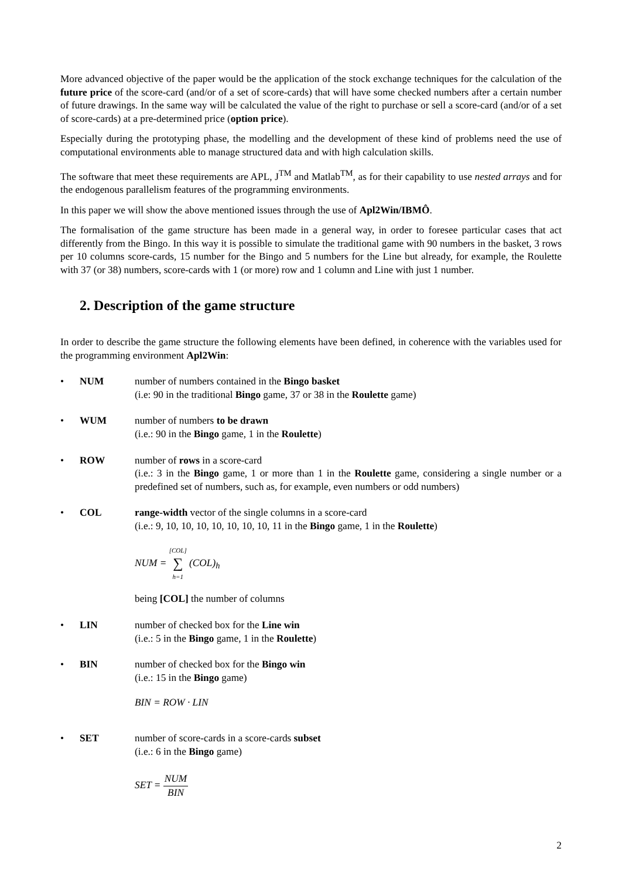More advanced objective of the paper would be the application of the stock exchange techniques for the calculation of the future price of the score-card (and/or of a set of score-cards) that will have some checked numbers after a certain number of future drawings. In the same way will be calculated the value of the right to purchase or sell a score-card (and/or of a set of score-cards) at a pre-determined price (option price).
Especially during the prototyping phase, the modelling and the development of these kind of problems need the use of computational environments able to manage structured data and with high calculation skills.
The software that meet these requirements are APL, J<sup>TM</sup> and Matlab<sup>TM</sup>, as for their capability to use nested arrays and for the endogenous parallelism features of the programming environments.
In this paper we will show the above mentioned issues through the use of Apl2Win/IBMÔ.
The formalisation of the game structure has been made in a general way, in order to foresee particular cases that act differently from the Bingo. In this way it is possible to simulate the traditional game with 90 numbers in the basket, 3 rows per 10 columns score-cards, 15 number for the Bingo and 5 numbers for the Line but already, for example, the Roulette with 37 (or 38) numbers, score-cards with 1 (or more) row and 1 column and Line with just 1 number.
2. Description of the game structure
In order to describe the game structure the following elements have been defined, in coherence with the variables used for the programming environment Apl2Win:
• NUM number of numbers contained in the Bingo basket
(i.e: 90 in the traditional Bingo game, 37 or 38 in the Roulette game)
• WUM number of numbers to be drawn
(i.e.: 90 in the Bingo game, 1 in the Roulette)
• ROW number of rows in a score-card
(i.e.: 3 in the Bingo game, 1 or more than 1 in the Roulette game, considering a single number or a predefined set of numbers, such as, for example, even numbers or odd numbers)
• COL range-width vector of the single columns in a score-card
(i.e.: 9, 10, 10, 10, 10, 10, 10, 10, 11 in the Bingo game, 1 in the Roulette)
NUM = [COL] ∑ h=1 (COL)<sub>h</sub>
being [COL] the number of columns
• LIN number of checked box for the Line win
(i.e.: 5 in the Bingo game, 1 in the Roulette)
• BIN number of checked box for the Bingo win
(i.e.: 15 in the Bingo game)
BIN = ROW · LIN
• SET number of score-cards in a score-cards subset
(i.e.: 6 in the Bingo game)
SET = NUM BIN
2